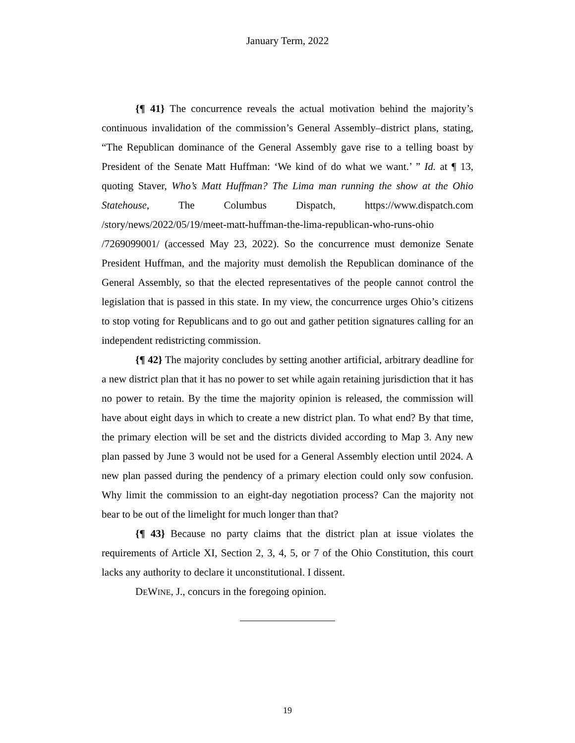January Term, 2022
{¶ 41} The concurrence reveals the actual motivation behind the majority’s continuous invalidation of the commission’s General Assembly–district plans, stating, “The Republican dominance of the General Assembly gave rise to a telling boast by President of the Senate Matt Huffman: ‘We kind of do what we want.’ ” Id. at ¶ 13, quoting Staver, Who’s Matt Huffman? The Lima man running the show at the Ohio Statehouse, The Columbus Dispatch, https://www.dispatch.com /story/news/2022/05/19/meet-matt-huffman-the-lima-republican-who-runs-ohio /7269099001/ (accessed May 23, 2022). So the concurrence must demonize Senate President Huffman, and the majority must demolish the Republican dominance of the General Assembly, so that the elected representatives of the people cannot control the legislation that is passed in this state. In my view, the concurrence urges Ohio’s citizens to stop voting for Republicans and to go out and gather petition signatures calling for an independent redistricting commission.
{¶ 42} The majority concludes by setting another artificial, arbitrary deadline for a new district plan that it has no power to set while again retaining jurisdiction that it has no power to retain. By the time the majority opinion is released, the commission will have about eight days in which to create a new district plan. To what end? By that time, the primary election will be set and the districts divided according to Map 3. Any new plan passed by June 3 would not be used for a General Assembly election until 2024. A new plan passed during the pendency of a primary election could only sow confusion. Why limit the commission to an eight-day negotiation process? Can the majority not bear to be out of the limelight for much longer than that?
{¶ 43} Because no party claims that the district plan at issue violates the requirements of Article XI, Section 2, 3, 4, 5, or 7 of the Ohio Constitution, this court lacks any authority to declare it unconstitutional. I dissent.
DEWINE, J., concurs in the foregoing opinion.
19